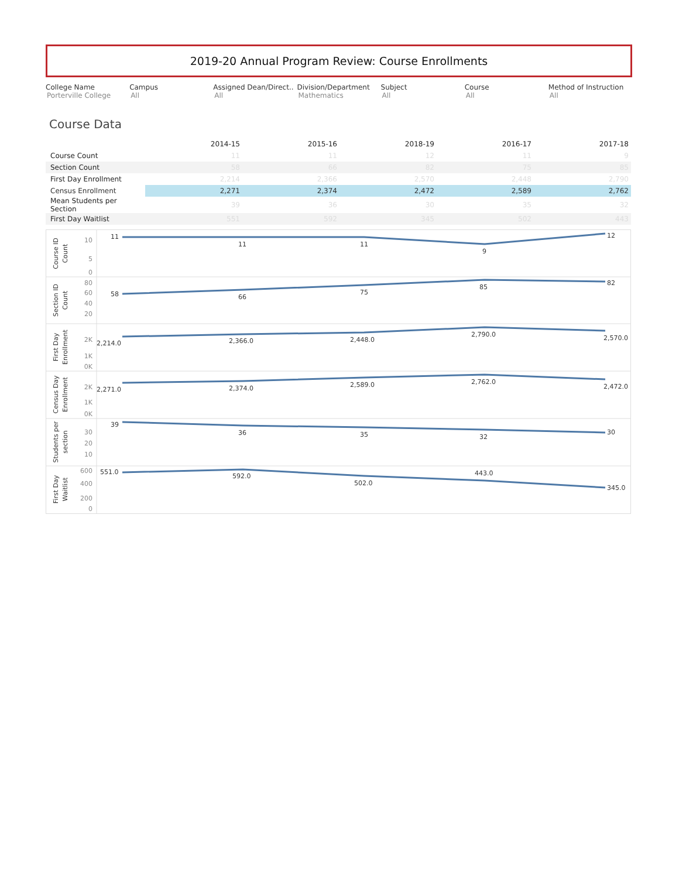2019-20 Annual Program Review: Course Enrollments
College Name
Porterville College
Campus
All
Assigned Dean/Direct..
All
Division/Department
Mathematics
Subject
All
Course
All
Method of Instruction
All
Course Data
| | 2014-15 | 2015-16 | 2018-19 | 2016-17 | 2017-18 |
| --- | --- | --- | --- | --- | --- |
| Course Count | 11 | 11 | 12 | 11 | 9 |
| Section Count | 58 | 66 | 82 | 75 | 85 |
| First Day Enrollment | 2,214 | 2,366 | 2,570 | 2,448 | 2,790 |
| Census Enrollment | 2,271 | 2,374 | 2,472 | 2,589 | 2,762 |
| Mean Students per Section | 39 | 36 | 30 | 35 | 32 |
| First Day Waitlist | 551 | 592 | 345 | 502 | 443 |
11
11
11
9
12
58
66
75
85
82
2,214.0
2,366.0
2,448.0
2,790.0
2,570.0
2,271.0
2,374.0
2,589.0
2,762.0
2,472.0
39
36
35
32
30
551.0
592.0
502.0
443.0
345.0
10
5
0
80
60
40
20
2K
1K
0K
2K
1K
0K
30
20
10
600
400
200
0
Course ID
Count
Section ID
Count
First Day
Enrollment
Census Day
Enrollment
Students per
section
First Day
Waitlist